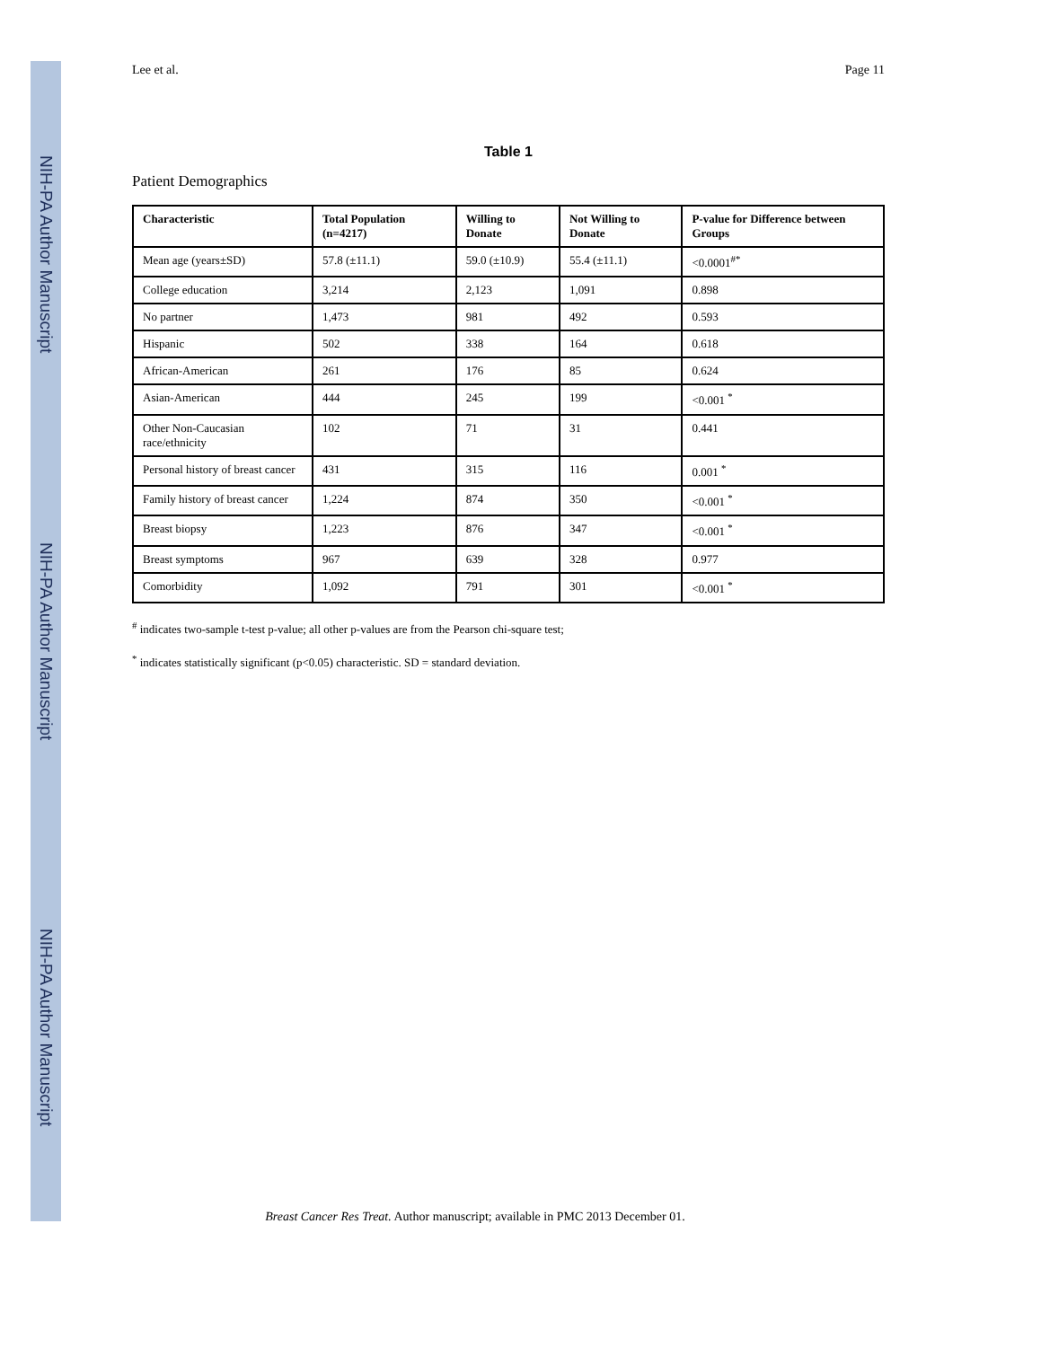NIH-PA Author Manuscript
NIH-PA Author Manuscript
NIH-PA Author Manuscript
Lee et al. Page 11
Table 1
Patient Demographics
| Characteristic | Total Population (n=4217) | Willing to Donate | Not Willing to Donate | P-value for Difference between Groups |
| --- | --- | --- | --- | --- |
| Mean age (years±SD) | 57.8 (±11.1) | 59.0 (±10.9) | 55.4 (±11.1) | <0.0001<sup>#*</sup> |
| College education | 3,214 | 2,123 | 1,091 | 0.898 |
| No partner | 1,473 | 981 | 492 | 0.593 |
| Hispanic | 502 | 338 | 164 | 0.618 |
| African-American | 261 | 176 | 85 | 0.624 |
| Asian-American | 444 | 245 | 199 | <0.001 <sup>*</sup> |
| Other Non-Caucasian race/ethnicity | 102 | 71 | 31 | 0.441 |
| Personal history of breast cancer | 431 | 315 | 116 | 0.001 <sup>*</sup> |
| Family history of breast cancer | 1,224 | 874 | 350 | <0.001 <sup>*</sup> |
| Breast biopsy | 1,223 | 876 | 347 | <0.001 <sup>*</sup> |
| Breast symptoms | 967 | 639 | 328 | 0.977 |
| Comorbidity | 1,092 | 791 | 301 | <0.001 <sup>*</sup> |
<sup>#</sup> indicates two-sample t-test p-value; all other p-values are from the Pearson chi-square test;
<sup>*</sup> indicates statistically significant (p<0.05) characteristic. SD = standard deviation.
Breast Cancer Res Treat. Author manuscript; available in PMC 2013 December 01.